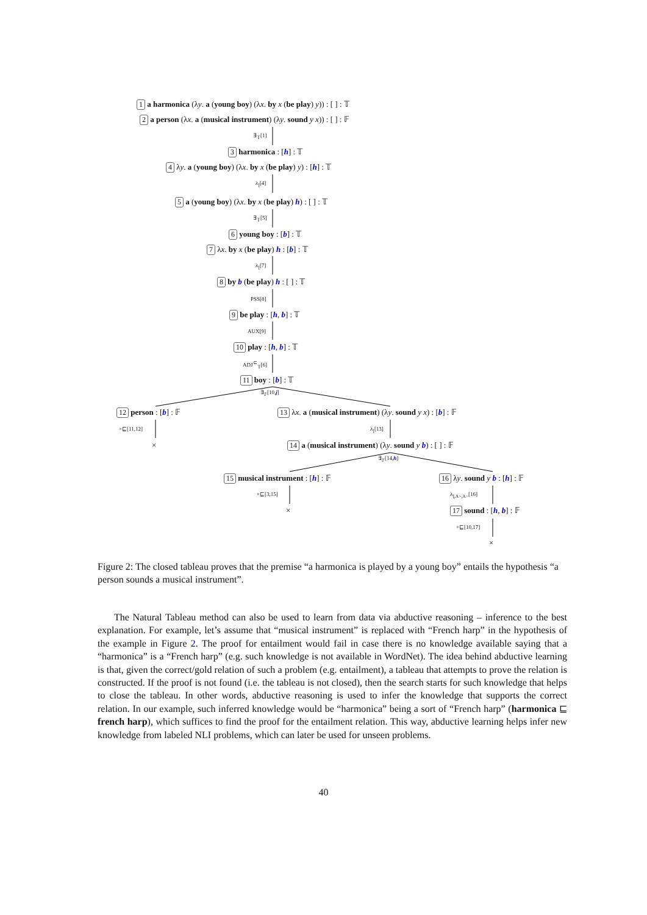1 a harmonica (λy. a (young boy) (λx. by x (be play) y)) : [ ] : 𝕋
2 a person (λx. a (musical instrument) (λy. sound y x)) : [ ] : 𝔽
∃<sub>𝕋</sub>[1]
3 harmonica : [h] : 𝕋
4 λy. a (young boy) (λx. by x (be play) y) : [h] : 𝕋
λ<sub>[</sub>[4]
5 a (young boy) (λx. by x (be play) h) : [ ] : 𝕋
∃<sub>𝕋</sub>[5]
6 young boy : [b] : 𝕋
7 λx. by x (be play) h : [b] : 𝕋
λ<sub>[</sub>[7]
8 by b (be play) h : [ ] : 𝕋
PSS[8]
9 be play : [h, b] : 𝕋
AUX[9]
10 play : [h, b] : 𝕋
ADJ<sup>⊆</sup><sub>𝕋</sub>[6]
11 boy : [b] : 𝕋
∃<sub>𝔽</sub>[10,j]
12 person : [b] : 𝔽 13 λx. a (musical instrument) (λy. sound y x) : [b] : 𝔽
×⊑[11,12] λ<sub>[</sub>[13]
× 14 a (musical instrument) (λy. sound y b) : [ ] : 𝔽
∃<sub>𝔽</sub>[14,h]
15 musical instrument : [h] : 𝔽 16 λy. sound y b : [h] : 𝔽
×⊑[3,15] λ<sub>[,A>,A></sub>[16]
× 17 sound : [h, b] : 𝔽
×⊑[10,17]
×
Figure 2: The closed tableau proves that the premise “a harmonica is played by a young boy” entails the hypothesis “a person sounds a musical instrument”.
The Natural Tableau method can also be used to learn from data via abductive reasoning – inference to the best explanation. For example, let’s assume that “musical instrument” is replaced with “French harp” in the hypothesis of the example in Figure 2. The proof for entailment would fail in case there is no knowledge available saying that a “harmonica” is a “French harp” (e.g. such knowledge is not available in WordNet). The idea behind abductive learning is that, given the correct/gold relation of such a problem (e.g. entailment), a tableau that attempts to prove the relation is constructed. If the proof is not found (i.e. the tableau is not closed), then the search starts for such knowledge that helps to close the tableau. In other words, abductive reasoning is used to infer the knowledge that supports the correct relation. In our example, such inferred knowledge would be “harmonica” being a sort of “French harp” (harmonica ⊑ french harp), which suffices to find the proof for the entailment relation. This way, abductive learning helps infer new knowledge from labeled NLI problems, which can later be used for unseen problems.
40